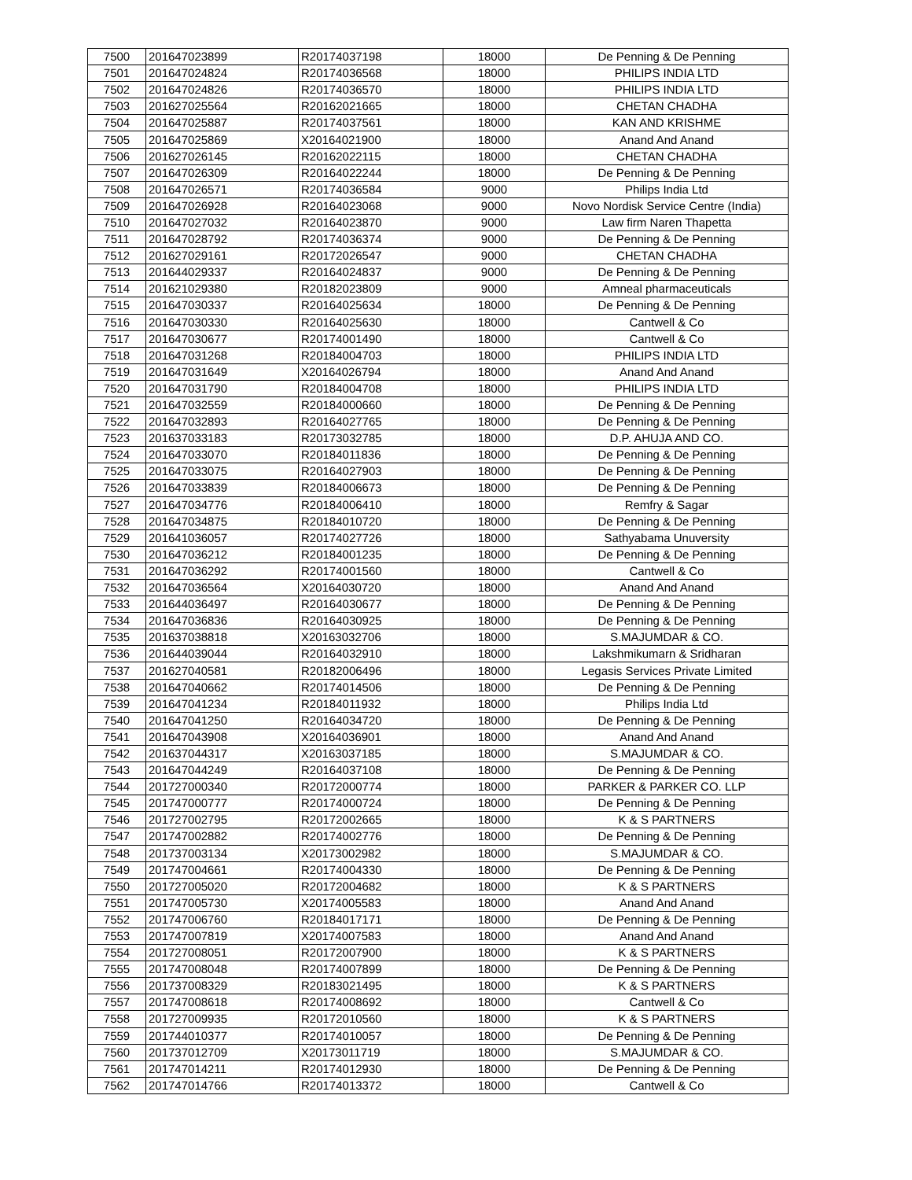| 7500 | 201647023899 | R20174037198 | 18000 | De Penning & De Penning |
| 7501 | 201647024824 | R20174036568 | 18000 | PHILIPS INDIA LTD |
| 7502 | 201647024826 | R20174036570 | 18000 | PHILIPS INDIA LTD |
| 7503 | 201627025564 | R20162021665 | 18000 | CHETAN CHADHA |
| 7504 | 201647025887 | R20174037561 | 18000 | KAN AND KRISHME |
| 7505 | 201647025869 | X20164021900 | 18000 | Anand And Anand |
| 7506 | 201627026145 | R20162022115 | 18000 | CHETAN CHADHA |
| 7507 | 201647026309 | R20164022244 | 18000 | De Penning & De Penning |
| 7508 | 201647026571 | R20174036584 | 9000 | Philips India Ltd |
| 7509 | 201647026928 | R20164023068 | 9000 | Novo Nordisk Service Centre (India) |
| 7510 | 201647027032 | R20164023870 | 9000 | Law firm Naren Thapetta |
| 7511 | 201647028792 | R20174036374 | 9000 | De Penning & De Penning |
| 7512 | 201627029161 | R20172026547 | 9000 | CHETAN CHADHA |
| 7513 | 201644029337 | R20164024837 | 9000 | De Penning & De Penning |
| 7514 | 201621029380 | R20182023809 | 9000 | Amneal pharmaceuticals |
| 7515 | 201647030337 | R20164025634 | 18000 | De Penning & De Penning |
| 7516 | 201647030330 | R20164025630 | 18000 | Cantwell & Co |
| 7517 | 201647030677 | R20174001490 | 18000 | Cantwell & Co |
| 7518 | 201647031268 | R20184004703 | 18000 | PHILIPS INDIA LTD |
| 7519 | 201647031649 | X20164026794 | 18000 | Anand And Anand |
| 7520 | 201647031790 | R20184004708 | 18000 | PHILIPS INDIA LTD |
| 7521 | 201647032559 | R20184000660 | 18000 | De Penning & De Penning |
| 7522 | 201647032893 | R20164027765 | 18000 | De Penning & De Penning |
| 7523 | 201637033183 | R20173032785 | 18000 | D.P. AHUJA AND CO. |
| 7524 | 201647033070 | R20184011836 | 18000 | De Penning & De Penning |
| 7525 | 201647033075 | R20164027903 | 18000 | De Penning & De Penning |
| 7526 | 201647033839 | R20184006673 | 18000 | De Penning & De Penning |
| 7527 | 201647034776 | R20184006410 | 18000 | Remfry & Sagar |
| 7528 | 201647034875 | R20184010720 | 18000 | De Penning & De Penning |
| 7529 | 201641036057 | R20174027726 | 18000 | Sathyabama Unuversity |
| 7530 | 201647036212 | R20184001235 | 18000 | De Penning & De Penning |
| 7531 | 201647036292 | R20174001560 | 18000 | Cantwell & Co |
| 7532 | 201647036564 | X20164030720 | 18000 | Anand And Anand |
| 7533 | 201644036497 | R20164030677 | 18000 | De Penning & De Penning |
| 7534 | 201647036836 | R20164030925 | 18000 | De Penning & De Penning |
| 7535 | 201637038818 | X20163032706 | 18000 | S.MAJUMDAR & CO. |
| 7536 | 201644039044 | R20164032910 | 18000 | Lakshmikumarn & Sridharan |
| 7537 | 201627040581 | R20182006496 | 18000 | Legasis Services Private Limited |
| 7538 | 201647040662 | R20174014506 | 18000 | De Penning & De Penning |
| 7539 | 201647041234 | R20184011932 | 18000 | Philips India Ltd |
| 7540 | 201647041250 | R20164034720 | 18000 | De Penning & De Penning |
| 7541 | 201647043908 | X20164036901 | 18000 | Anand And Anand |
| 7542 | 201637044317 | X20163037185 | 18000 | S.MAJUMDAR & CO. |
| 7543 | 201647044249 | R20164037108 | 18000 | De Penning & De Penning |
| 7544 | 201727000340 | R20172000774 | 18000 | PARKER & PARKER CO. LLP |
| 7545 | 201747000777 | R20174000724 | 18000 | De Penning & De Penning |
| 7546 | 201727002795 | R20172002665 | 18000 | K & S PARTNERS |
| 7547 | 201747002882 | R20174002776 | 18000 | De Penning & De Penning |
| 7548 | 201737003134 | X20173002982 | 18000 | S.MAJUMDAR & CO. |
| 7549 | 201747004661 | R20174004330 | 18000 | De Penning & De Penning |
| 7550 | 201727005020 | R20172004682 | 18000 | K & S PARTNERS |
| 7551 | 201747005730 | X20174005583 | 18000 | Anand And Anand |
| 7552 | 201747006760 | R20184017171 | 18000 | De Penning & De Penning |
| 7553 | 201747007819 | X20174007583 | 18000 | Anand And Anand |
| 7554 | 201727008051 | R20172007900 | 18000 | K & S PARTNERS |
| 7555 | 201747008048 | R20174007899 | 18000 | De Penning & De Penning |
| 7556 | 201737008329 | R20183021495 | 18000 | K & S PARTNERS |
| 7557 | 201747008618 | R20174008692 | 18000 | Cantwell & Co |
| 7558 | 201727009935 | R20172010560 | 18000 | K & S PARTNERS |
| 7559 | 201744010377 | R20174010057 | 18000 | De Penning & De Penning |
| 7560 | 201737012709 | X20173011719 | 18000 | S.MAJUMDAR & CO. |
| 7561 | 201747014211 | R20174012930 | 18000 | De Penning & De Penning |
| 7562 | 201747014766 | R20174013372 | 18000 | Cantwell & Co |